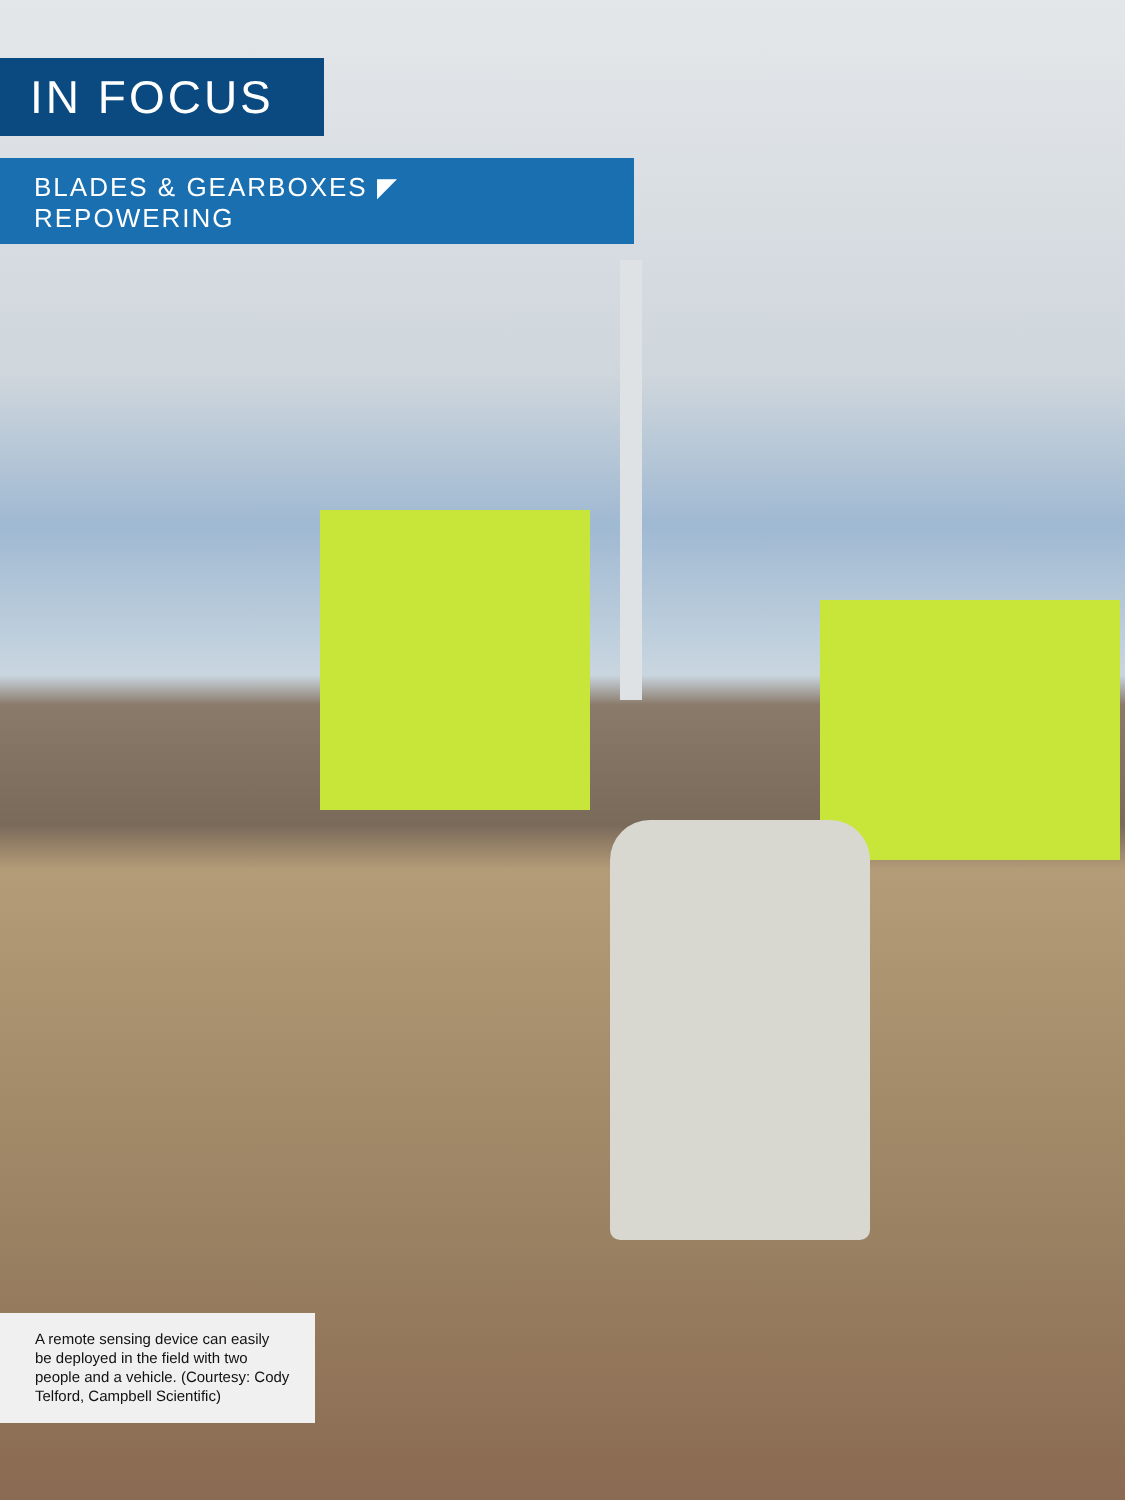IN FOCUS
BLADES & GEARBOXES ◤ REPOWERING
A remote sensing device can easily be deployed in the field with two people and a vehicle. (Courtesy: Cody Telford, Campbell Scientific)